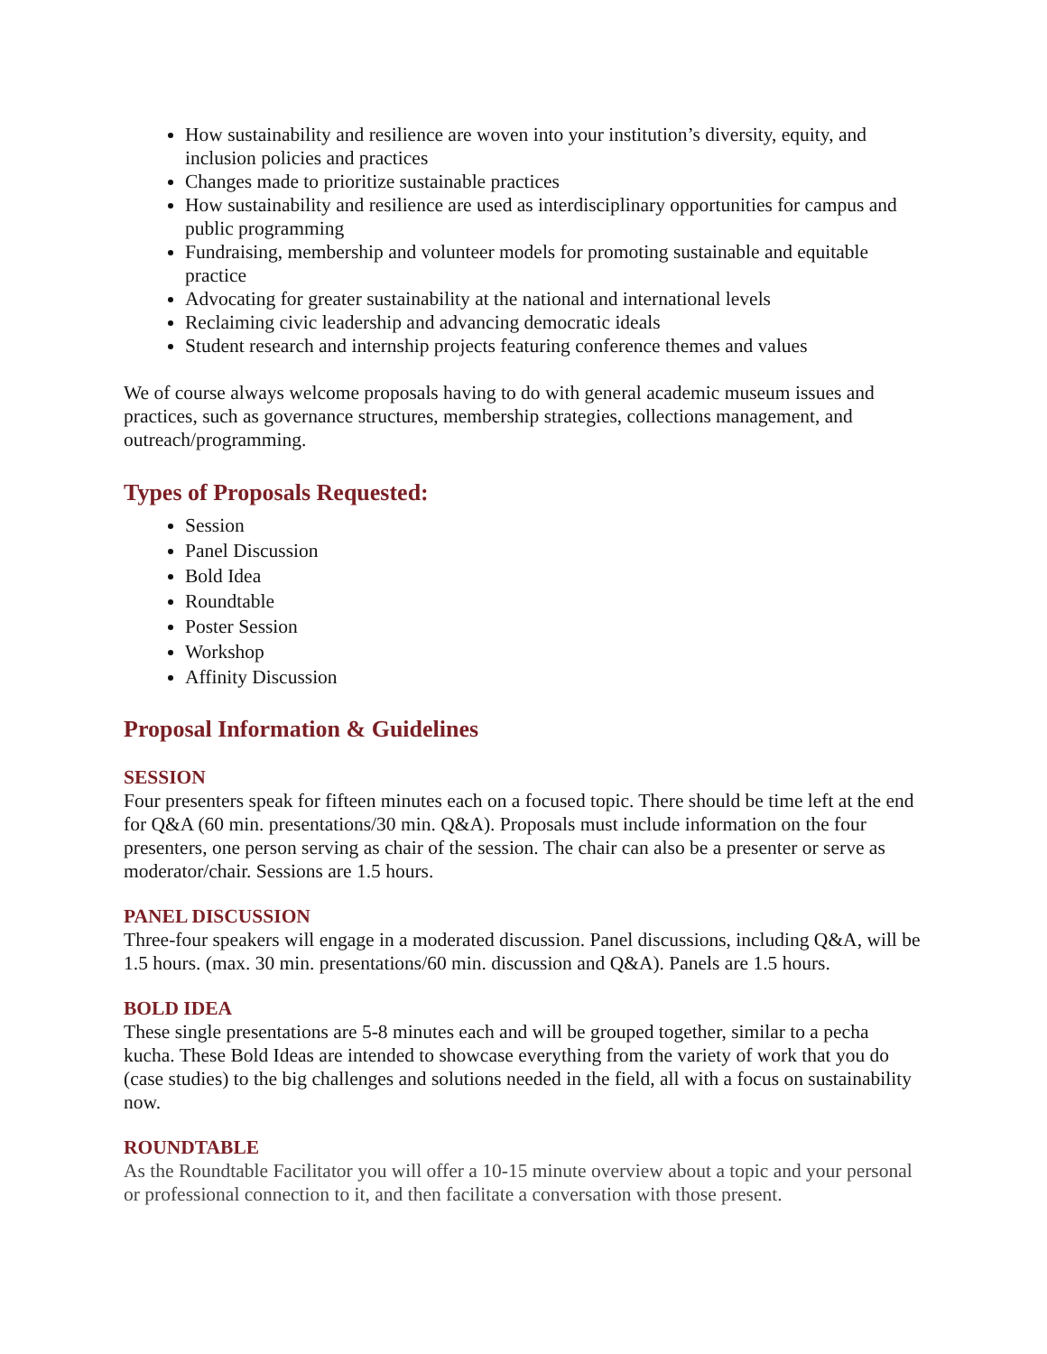How sustainability and resilience are woven into your institution’s diversity, equity, and inclusion policies and practices
Changes made to prioritize sustainable practices
How sustainability and resilience are used as interdisciplinary opportunities for campus and public programming
Fundraising, membership and volunteer models for promoting sustainable and equitable practice
Advocating for greater sustainability at the national and international levels
Reclaiming civic leadership and advancing democratic ideals
Student research and internship projects featuring conference themes and values
We of course always welcome proposals having to do with general academic museum issues and practices, such as governance structures, membership strategies, collections management, and outreach/programming.
Types of Proposals Requested:
Session
Panel Discussion
Bold Idea
Roundtable
Poster Session
Workshop
Affinity Discussion
Proposal Information & Guidelines
SESSION
Four presenters speak for fifteen minutes each on a focused topic. There should be time left at the end for Q&A (60 min. presentations/30 min. Q&A). Proposals must include information on the four presenters, one person serving as chair of the session. The chair can also be a presenter or serve as moderator/chair. Sessions are 1.5 hours.
PANEL DISCUSSION
Three-four speakers will engage in a moderated discussion. Panel discussions, including Q&A, will be 1.5 hours. (max. 30 min. presentations/60 min. discussion and Q&A). Panels are 1.5 hours.
BOLD IDEA
These single presentations are 5-8 minutes each and will be grouped together, similar to a pecha kucha. These Bold Ideas are intended to showcase everything from the variety of work that you do (case studies) to the big challenges and solutions needed in the field, all with a focus on sustainability now.
ROUNDTABLE
As the Roundtable Facilitator you will offer a 10-15 minute overview about a topic and your personal or professional connection to it, and then facilitate a conversation with those present.